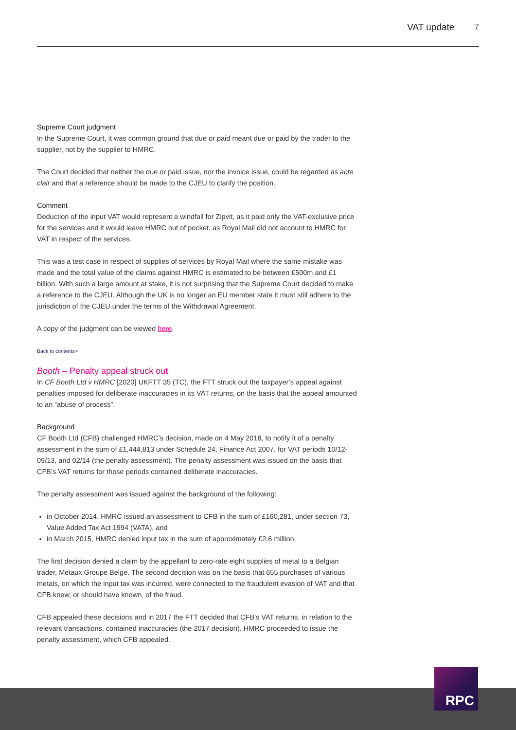VAT update 7
Supreme Court judgment
In the Supreme Court, it was common ground that due or paid meant due or paid by the trader to the supplier, not by the supplier to HMRC.
The Court decided that neither the due or paid issue, nor the invoice issue, could be regarded as acte clair and that a reference should be made to the CJEU to clarify the position.
Comment
Deduction of the input VAT would represent a windfall for Zipvit, as it paid only the VAT-exclusive price for the services and it would leave HMRC out of pocket, as Royal Mail did not account to HMRC for VAT in respect of the services.
This was a test case in respect of supplies of services by Royal Mail where the same mistake was made and the total value of the claims against HMRC is estimated to be between £500m and £1 billion. With such a large amount at stake, it is not surprising that the Supreme Court decided to make a reference to the CJEU. Although the UK is no longer an EU member state it must still adhere to the jurisdiction of the CJEU under the terms of the Withdrawal Agreement.
A copy of the judgment can be viewed here.
Back to contents>
Booth – Penalty appeal struck out
In CF Booth Ltd v HMRC [2020] UKFTT 35 (TC), the FTT struck out the taxpayer’s appeal against penalties imposed for deliberate inaccuracies in its VAT returns, on the basis that the appeal amounted to an “abuse of process”.
Background
CF Booth Ltd (CFB) challenged HMRC’s decision, made on 4 May 2018, to notify it of a penalty assessment in the sum of £1,444,813 under Schedule 24, Finance Act 2007, for VAT periods 10/12-09/13, and 02/14 (the penalty assessment). The penalty assessment was issued on the basis that CFB’s VAT returns for those periods contained deliberate inaccuracies.
The penalty assessment was issued against the background of the following:
in October 2014, HMRC issued an assessment to CFB in the sum of £160,281, under section 73, Value Added Tax Act 1994 (VATA), and
in March 2015, HMRC denied input tax in the sum of approximately £2.6 million.
The first decision denied a claim by the appellant to zero-rate eight supplies of metal to a Belgian trader, Metaux Groupe Belge. The second decision was on the basis that 655 purchases of various metals, on which the input tax was incurred, were connected to the fraudulent evasion of VAT and that CFB knew, or should have known, of the fraud.
CFB appealed these decisions and in 2017 the FTT decided that CFB’s VAT returns, in relation to the relevant transactions, contained inaccuracies (the 2017 decision). HMRC proceeded to issue the penalty assessment, which CFB appealed.
RPC